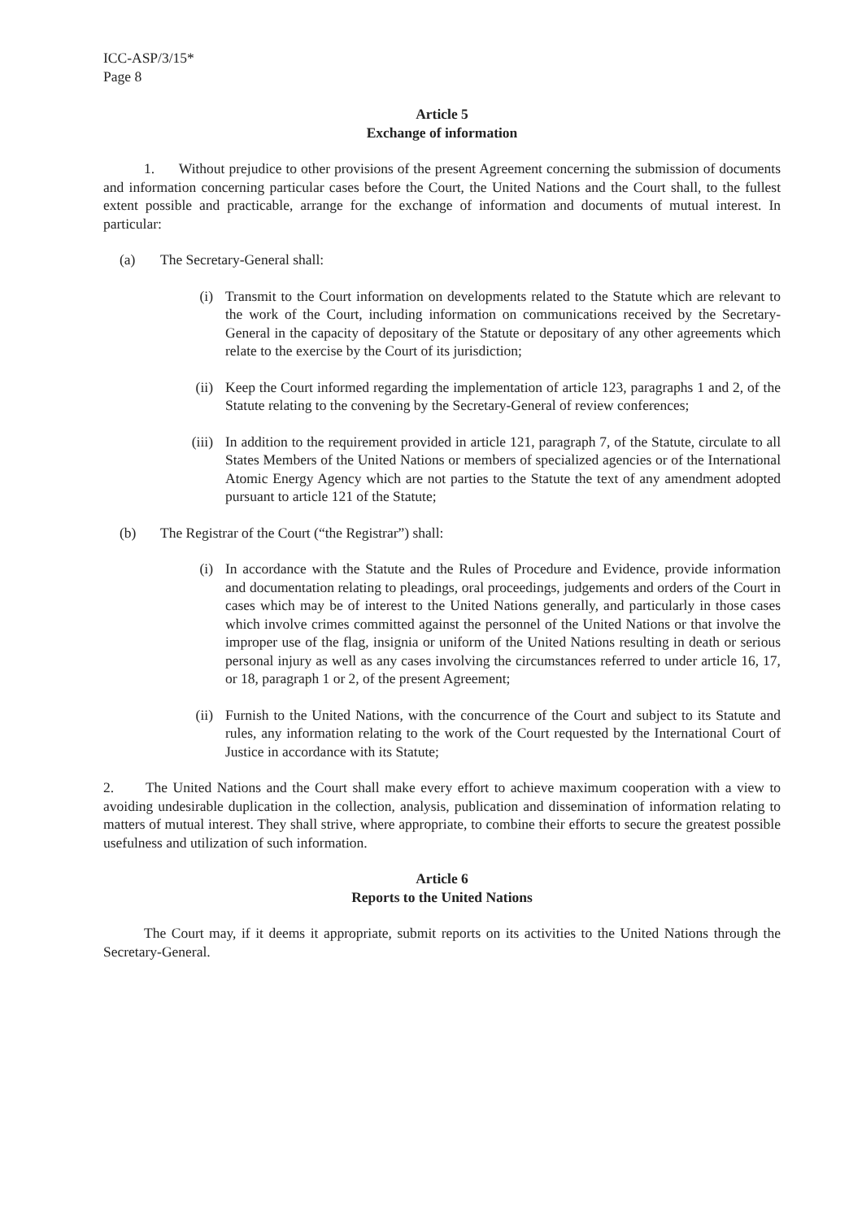ICC-ASP/3/15*
Page 8
Article 5
Exchange of information
1. Without prejudice to other provisions of the present Agreement concerning the submission of documents and information concerning particular cases before the Court, the United Nations and the Court shall, to the fullest extent possible and practicable, arrange for the exchange of information and documents of mutual interest. In particular:
(a) The Secretary-General shall:
(i) Transmit to the Court information on developments related to the Statute which are relevant to the work of the Court, including information on communications received by the Secretary-General in the capacity of depositary of the Statute or depositary of any other agreements which relate to the exercise by the Court of its jurisdiction;
(ii) Keep the Court informed regarding the implementation of article 123, paragraphs 1 and 2, of the Statute relating to the convening by the Secretary-General of review conferences;
(iii) In addition to the requirement provided in article 121, paragraph 7, of the Statute, circulate to all States Members of the United Nations or members of specialized agencies or of the International Atomic Energy Agency which are not parties to the Statute the text of any amendment adopted pursuant to article 121 of the Statute;
(b) The Registrar of the Court (“the Registrar”) shall:
(i) In accordance with the Statute and the Rules of Procedure and Evidence, provide information and documentation relating to pleadings, oral proceedings, judgements and orders of the Court in cases which may be of interest to the United Nations generally, and particularly in those cases which involve crimes committed against the personnel of the United Nations or that involve the improper use of the flag, insignia or uniform of the United Nations resulting in death or serious personal injury as well as any cases involving the circumstances referred to under article 16, 17, or 18, paragraph 1 or 2, of the present Agreement;
(ii) Furnish to the United Nations, with the concurrence of the Court and subject to its Statute and rules, any information relating to the work of the Court requested by the International Court of Justice in accordance with its Statute;
2. The United Nations and the Court shall make every effort to achieve maximum cooperation with a view to avoiding undesirable duplication in the collection, analysis, publication and dissemination of information relating to matters of mutual interest. They shall strive, where appropriate, to combine their efforts to secure the greatest possible usefulness and utilization of such information.
Article 6
Reports to the United Nations
The Court may, if it deems it appropriate, submit reports on its activities to the United Nations through the Secretary-General.